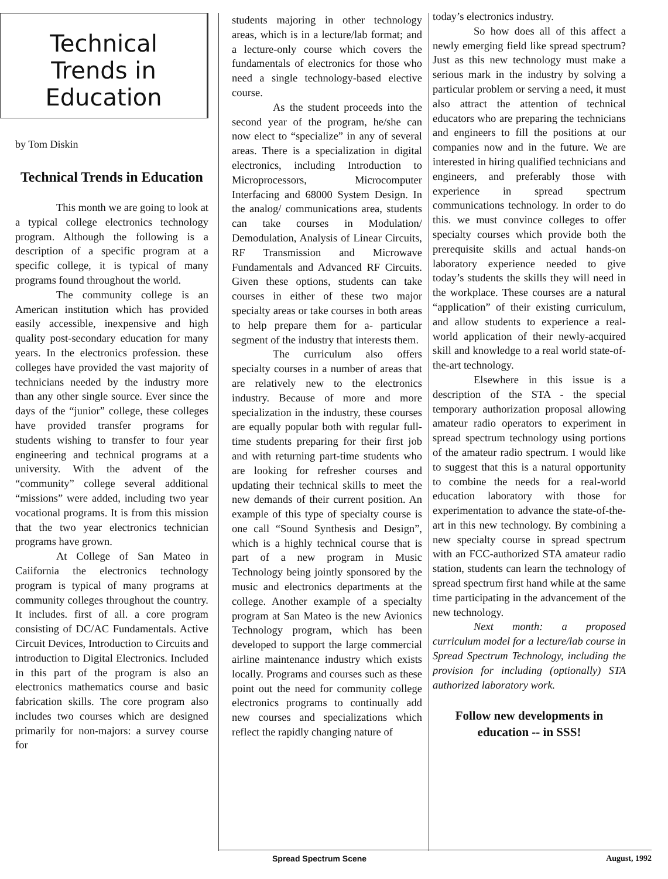Technical
Trends in
Education
by Tom Diskin
Technical Trends in Education
This month we are going to look at a typical college electronics technology program. Although the following is a description of a specific program at a specific college, it is typical of many programs found throughout the world.
The community college is an American institution which has provided easily accessible, inexpensive and high quality post-secondary education for many years. In the electronics profession. these colleges have provided the vast majority of technicians needed by the industry more than any other single source. Ever since the days of the “junior” college, these colleges have provided transfer programs for students wishing to transfer to four year engineering and technical programs at a university. With the advent of the “community” college several additional “missions” were added, including two year vocational programs. It is from this mission that the two year electronics technician programs have grown.
At College of San Mateo in Caiifornia the electronics technology program is typical of many programs at community colleges throughout the country. It includes. first of all. a core program consisting of DC/AC Fundamentals. Active Circuit Devices, Introduction to Circuits and introduction to Digital Electronics. Included in this part of the program is also an electronics mathematics course and basic fabrication skills. The core program also includes two courses which are designed primarily for non-majors: a survey course for
students majoring in other technology areas, which is in a lecture/lab format; and a lecture-only course which covers the fundamentals of electronics for those who need a single technology-based elective course.
As the student proceeds into the second year of the program, he/she can now elect to “specialize” in any of several areas. There is a specialization in digital electronics, including Introduction to Microprocessors, Microcomputer Interfacing and 68000 System Design. In the analog/ communications area, students can take courses in Modulation/ Demodulation, Analysis of Linear Circuits, RF Transmission and Microwave Fundamentals and Advanced RF Circuits. Given these options, students can take courses in either of these two major specialty areas or take courses in both areas to help prepare them for a- particular segment of the industry that interests them.
The curriculum also offers specialty courses in a number of areas that are relatively new to the electronics industry. Because of more and more specialization in the industry, these courses are equally popular both with regular full-time students preparing for their first job and with returning part-time students who are looking for refresher courses and updating their technical skills to meet the new demands of their current position. An example of this type of specialty course is one call “Sound Synthesis and Design”, which is a highly technical course that is part of a new program in Music Technology being jointly sponsored by the music and electronics departments at the college. Another example of a specialty program at San Mateo is the new Avionics Technology program, which has been developed to support the large commercial airline maintenance industry which exists locally. Programs and courses such as these point out the need for community college electronics programs to continually add new courses and specializations which reflect the rapidly changing nature of
today’s electronics industry.
So how does all of this affect a newly emerging field like spread spectrum? Just as this new technology must make a serious mark in the industry by solving a particular problem or serving a need, it must also attract the attention of technical educators who are preparing the technicians and engineers to fill the positions at our companies now and in the future. We are interested in hiring qualified technicians and engineers, and preferably those with experience in spread spectrum communications technology. In order to do this. we must convince colleges to offer specialty courses which provide both the prerequisite skills and actual hands-on laboratory experience needed to give today’s students the skills they will need in the workplace. These courses are a natural “application” of their existing curriculum, and allow students to experience a real-world application of their newly-acquired skill and knowledge to a real world state-of-the-art technology.
Elsewhere in this issue is a description of the STA - the special temporary authorization proposal allowing amateur radio operators to experiment in spread spectrum technology using portions of the amateur radio spectrum. I would like to suggest that this is a natural opportunity to combine the needs for a real-world education laboratory with those for experimentation to advance the state-of-the-art in this new technology. By combining a new specialty course in spread spectrum with an FCC-authorized STA amateur radio station, students can learn the technology of spread spectrum first hand while at the same time participating in the advancement of the new technology.
Next month: a proposed curriculum model for a lecture/lab course in Spread Spectrum Technology, including the provision for including (optionally) STA authorized laboratory work.
Follow new developments in education -- in SSS!
Spread Spectrum Scene August, 1992